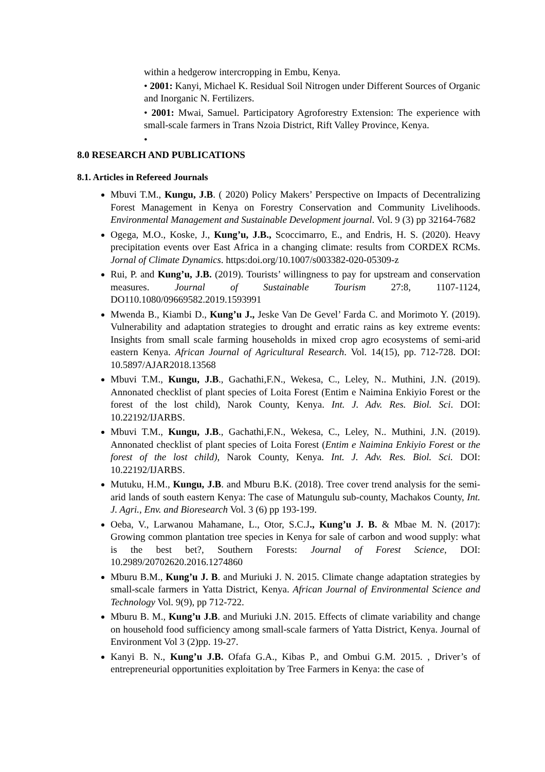within a hedgerow intercropping in Embu, Kenya.
• 2001: Kanyi, Michael K. Residual Soil Nitrogen under Different Sources of Organic and Inorganic N. Fertilizers.
• 2001: Mwai, Samuel. Participatory Agroforestry Extension: The experience with small-scale farmers in Trans Nzoia District, Rift Valley Province, Kenya.
•
8.0 RESEARCH AND PUBLICATIONS
8.1. Articles in Refereed Journals
Mbuvi T.M., Kungu, J.B. ( 2020) Policy Makers’ Perspective on Impacts of Decentralizing Forest Management in Kenya on Forestry Conservation and Community Livelihoods. Environmental Management and Sustainable Development journal. Vol. 9 (3) pp 32164-7682
Ogega, M.O., Koske, J., Kung’u, J.B., Scoccimarro, E., and Endris, H. S. (2020). Heavy precipitation events over East Africa in a changing climate: results from CORDEX RCMs. Jornal of Climate Dynamics. https:doi.org/10.1007/s003382-020-05309-z
Rui, P. and Kung’u, J.B. (2019). Tourists’ willingness to pay for upstream and conservation measures. Journal of Sustainable Tourism 27:8, 1107-1124, DO110.1080/09669582.2019.1593991
Mwenda B., Kiambi D., Kung’u J., Jeske Van De Gevel’ Farda C. and Morimoto Y. (2019). Vulnerability and adaptation strategies to drought and erratic rains as key extreme events: Insights from small scale farming households in mixed crop agro ecosystems of semi-arid eastern Kenya. African Journal of Agricultural Research. Vol. 14(15), pp. 712-728. DOI: 10.5897/AJAR2018.13568
Mbuvi T.M., Kungu, J.B., Gachathi,F.N., Wekesa, C., Leley, N.. Muthini, J.N. (2019). Annonated checklist of plant species of Loita Forest (Entim e Naimina Enkiyio Forest or the forest of the lost child), Narok County, Kenya. Int. J. Adv. Res. Biol. Sci. DOI: 10.22192/IJARBS.
Mbuvi T.M., Kungu, J.B., Gachathi,F.N., Wekesa, C., Leley, N.. Muthini, J.N. (2019). Annonated checklist of plant species of Loita Forest (Entim e Naimina Enkiyio Forest or the forest of the lost child), Narok County, Kenya. Int. J. Adv. Res. Biol. Sci. DOI: 10.22192/IJARBS.
Mutuku, H.M., Kungu, J.B. and Mburu B.K. (2018). Tree cover trend analysis for the semi-arid lands of south eastern Kenya: The case of Matungulu sub-county, Machakos County, Int. J. Agri., Env. and Bioresearch Vol. 3 (6) pp 193-199.
Oeba, V., Larwanou Mahamane, L., Otor, S.C.J., Kung’u J. B. & Mbae M. N. (2017): Growing common plantation tree species in Kenya for sale of carbon and wood supply: what is the best bet?, Southern Forests: Journal of Forest Science, DOI: 10.2989/20702620.2016.1274860
Mburu B.M., Kung’u J. B. and Muriuki J. N. 2015. Climate change adaptation strategies by small-scale farmers in Yatta District, Kenya. African Journal of Environmental Science and Technology Vol. 9(9), pp 712-722.
Mburu B. M., Kung’u J.B. and Muriuki J.N. 2015. Effects of climate variability and change on household food sufficiency among small-scale farmers of Yatta District, Kenya. Journal of Environment Vol 3 (2)pp. 19-27.
Kanyi B. N., Kung’u J.B. Ofafa G.A., Kibas P., and Ombui G.M. 2015. , Driver’s of entrepreneurial opportunities exploitation by Tree Farmers in Kenya: the case of